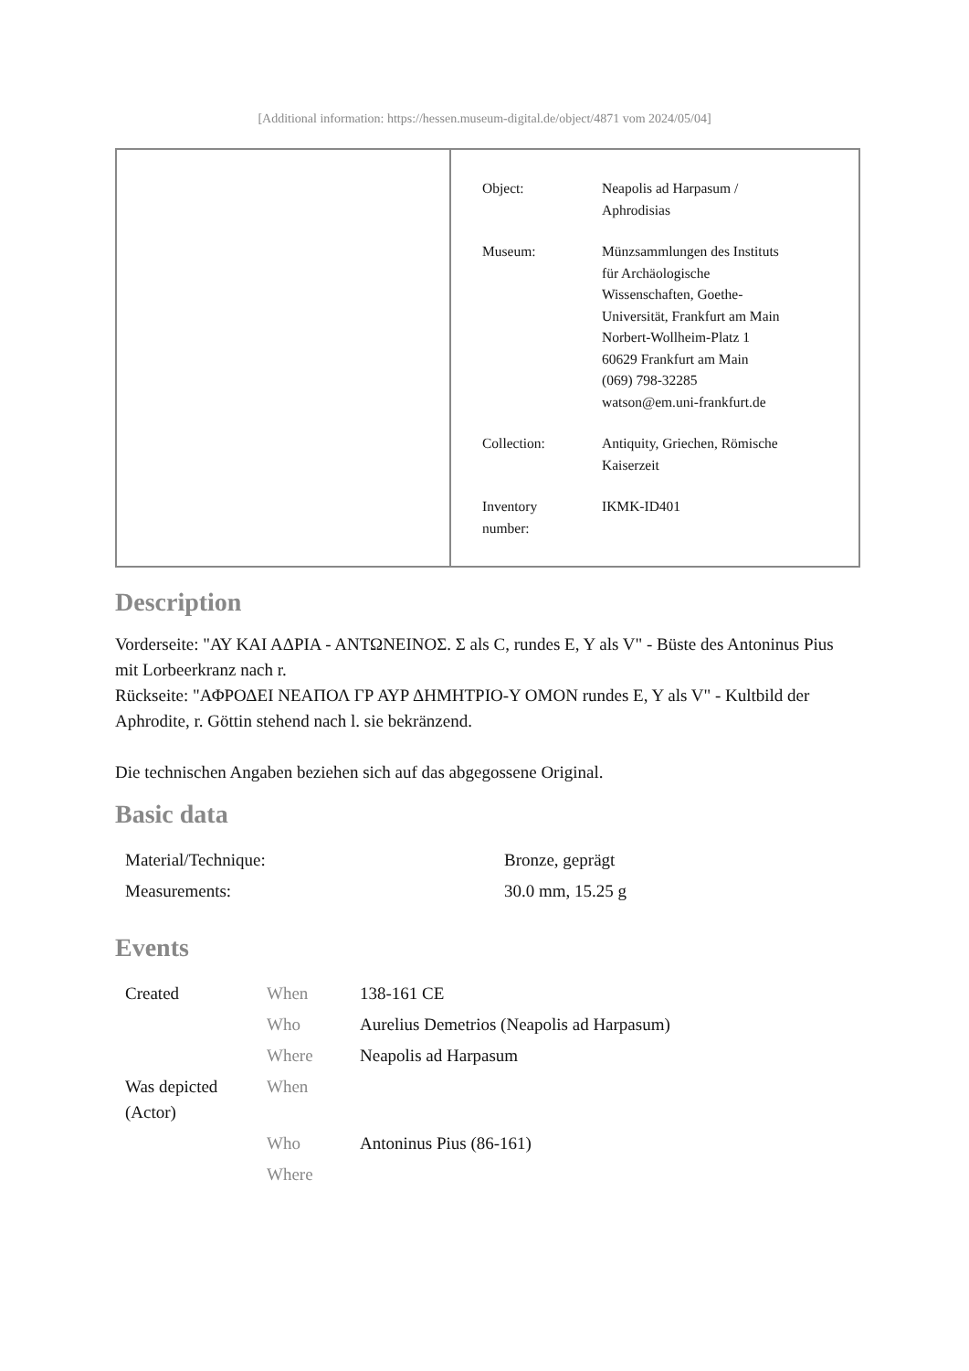[Additional information: https://hessen.museum-digital.de/object/4871 vom 2024/05/04]
| Object: | Neapolis ad Harpasum / Aphrodisias |
| Museum: | Münzsammlungen des Instituts für Archäologische Wissenschaften, Goethe- Universität, Frankfurt am Main Norbert-Wollheim-Platz 1 60629 Frankfurt am Main (069) 798-32285 watson@em.uni-frankfurt.de |
| Collection: | Antiquity, Griechen, Römische Kaiserzeit |
| Inventory number: | IKMK-ID401 |
Description
Vorderseite: "ΑΥ ΚΑΙ ΑΔΡΙΑ - ΑΝΤΩΝΕΙΝΟΣ. Σ als C, rundes E, Y als V" - Büste des Antoninus Pius mit Lorbeerkranz nach r.
Rückseite: "ΑΦΡΟΔΕΙ ΝΕΑΠΟΛ ΓΡ ΑΥΡ ΔΗΜΗΤΡΙΟ-Υ ΟΜΟΝ rundes E, Y als V" - Kultbild der Aphrodite, r. Göttin stehend nach l. sie bekränzend.
Die technischen Angaben beziehen sich auf das abgegossene Original.
Basic data
| Material/Technique: | Bronze, geprägt |
| Measurements: | 30.0 mm, 15.25 g |
Events
| Created | When | 138-161 CE |
| | Who | Aurelius Demetrios (Neapolis ad Harpasum) |
| | Where | Neapolis ad Harpasum |
| Was depicted (Actor) | When | |
| | Who | Antoninus Pius (86-161) |
| | Where | |